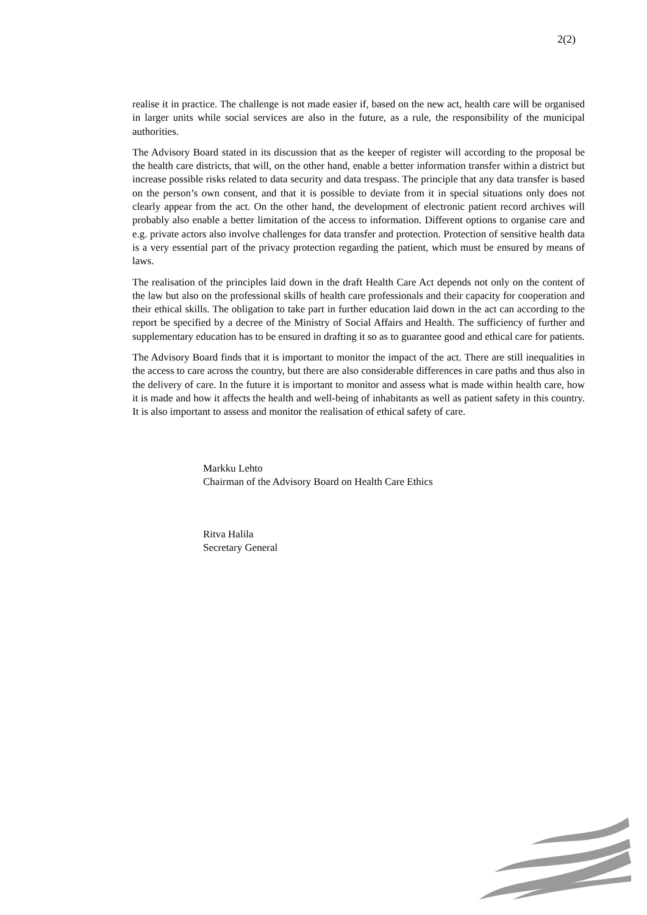2(2)
realise it in practice. The challenge is not made easier if, based on the new act, health care will be organised in larger units while social services are also in the future, as a rule, the responsibility of the municipal authorities.
The Advisory Board stated in its discussion that as the keeper of register will according to the proposal be the health care districts, that will, on the other hand, enable a better information transfer within a district but increase possible risks related to data security and data trespass. The principle that any data transfer is based on the person’s own consent, and that it is possible to deviate from it in special situations only does not clearly appear from the act. On the other hand, the development of electronic patient record archives will probably also enable a better limitation of the access to information. Different options to organise care and e.g. private actors also involve challenges for data transfer and protection. Protection of sensitive health data is a very essential part of the privacy protection regarding the patient, which must be ensured by means of laws.
The realisation of the principles laid down in the draft Health Care Act depends not only on the content of the law but also on the professional skills of health care professionals and their capacity for cooperation and their ethical skills. The obligation to take part in further education laid down in the act can according to the report be specified by a decree of the Ministry of Social Affairs and Health. The sufficiency of further and supplementary education has to be ensured in drafting it so as to guarantee good and ethical care for patients.
The Advisory Board finds that it is important to monitor the impact of the act. There are still inequalities in the access to care across the country, but there are also considerable differences in care paths and thus also in the delivery of care. In the future it is important to monitor and assess what is made within health care, how it is made and how it affects the health and well-being of inhabitants as well as patient safety in this country. It is also important to assess and monitor the realisation of ethical safety of care.
Markku Lehto
Chairman of the Advisory Board on Health Care Ethics
Ritva Halila
Secretary General